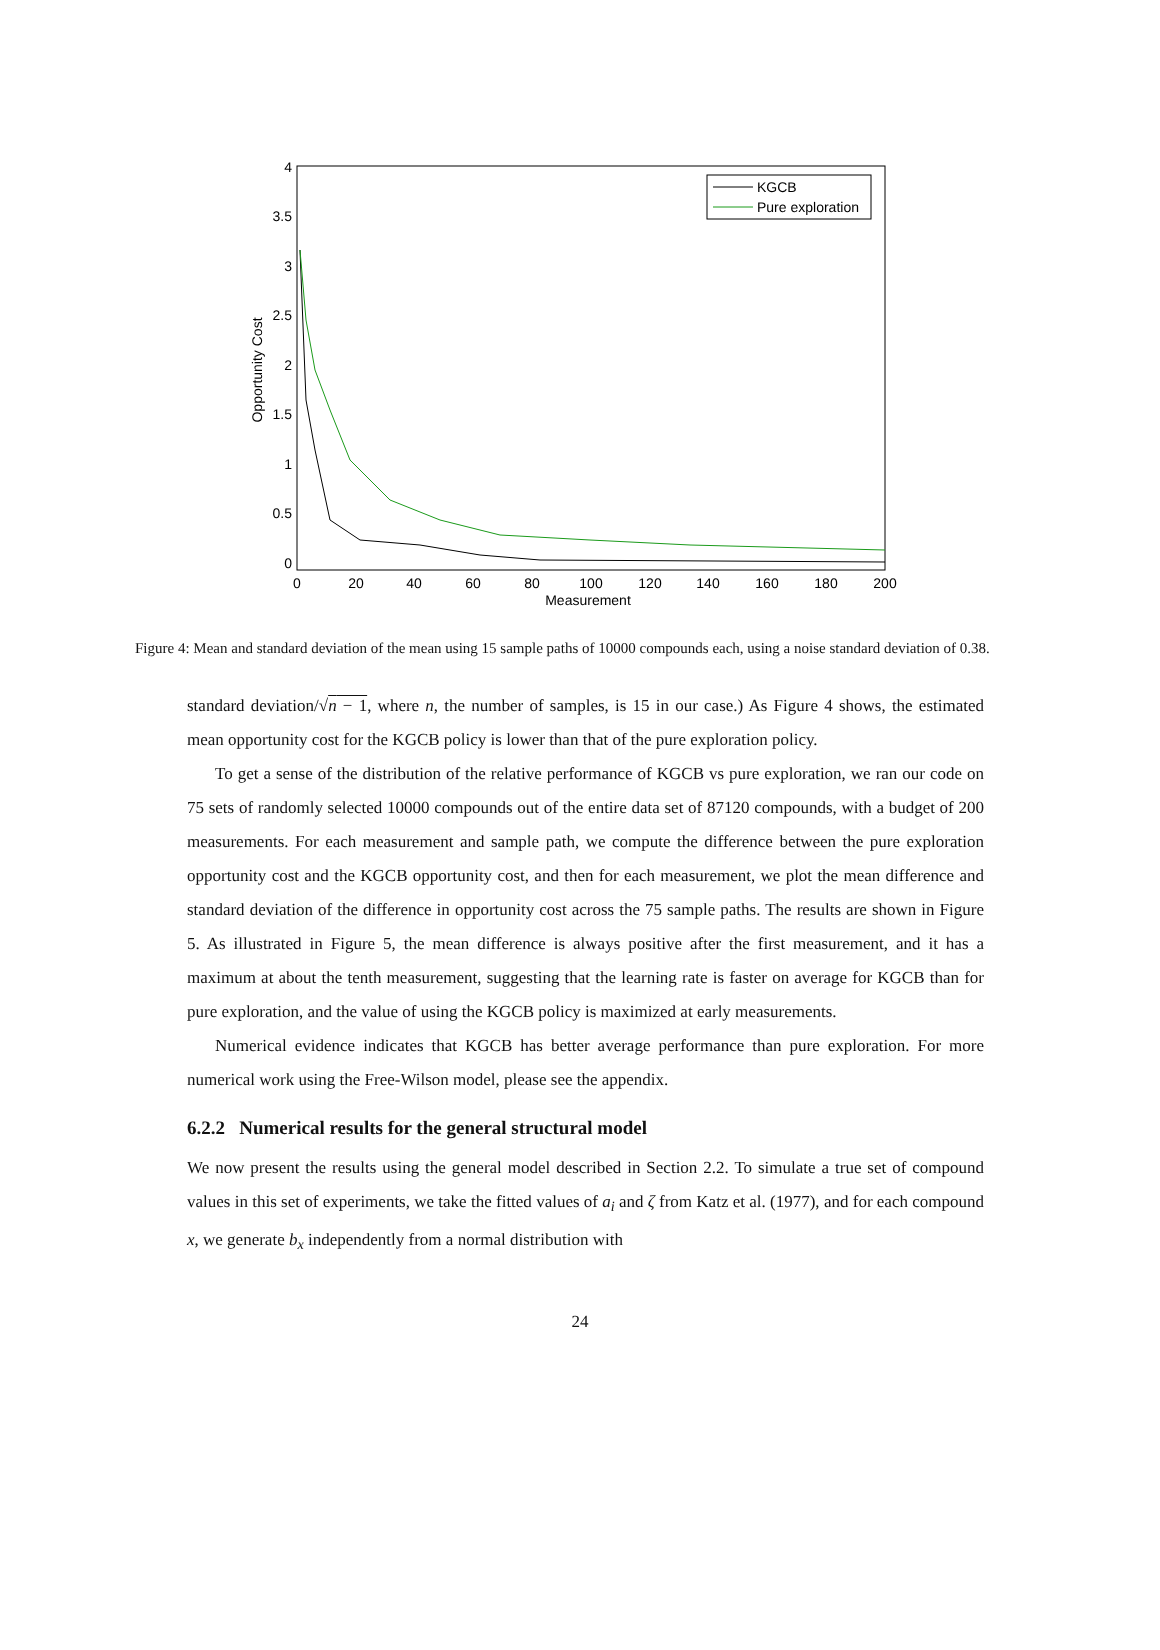4
3.5
3
2.5
2
1.5
1
0.5
0
0
20
40
60
80
100
120
140
160
180
200
Measurement
Opportunity Cost
KGCB
Pure exploration
Figure 4: Mean and standard deviation of the mean using 15 sample paths of 10000 compounds each, using a noise standard deviation of 0.38.
standard deviation/√n − 1, where n, the number of samples, is 15 in our case.) As Figure 4 shows, the estimated mean opportunity cost for the KGCB policy is lower than that of the pure exploration policy.
To get a sense of the distribution of the relative performance of KGCB vs pure exploration, we ran our code on 75 sets of randomly selected 10000 compounds out of the entire data set of 87120 compounds, with a budget of 200 measurements. For each measurement and sample path, we compute the difference between the pure exploration opportunity cost and the KGCB opportunity cost, and then for each measurement, we plot the mean difference and standard deviation of the difference in opportunity cost across the 75 sample paths. The results are shown in Figure 5. As illustrated in Figure 5, the mean difference is always positive after the first measurement, and it has a maximum at about the tenth measurement, suggesting that the learning rate is faster on average for KGCB than for pure exploration, and the value of using the KGCB policy is maximized at early measurements.
Numerical evidence indicates that KGCB has better average performance than pure exploration. For more numerical work using the Free-Wilson model, please see the appendix.
6.2.2 Numerical results for the general structural model
We now present the results using the general model described in Section 2.2. To simulate a true set of compound values in this set of experiments, we take the fitted values of a<sub>i</sub> and ζ from Katz et al. (1977), and for each compound x, we generate b<sub>x</sub> independently from a normal distribution with
24